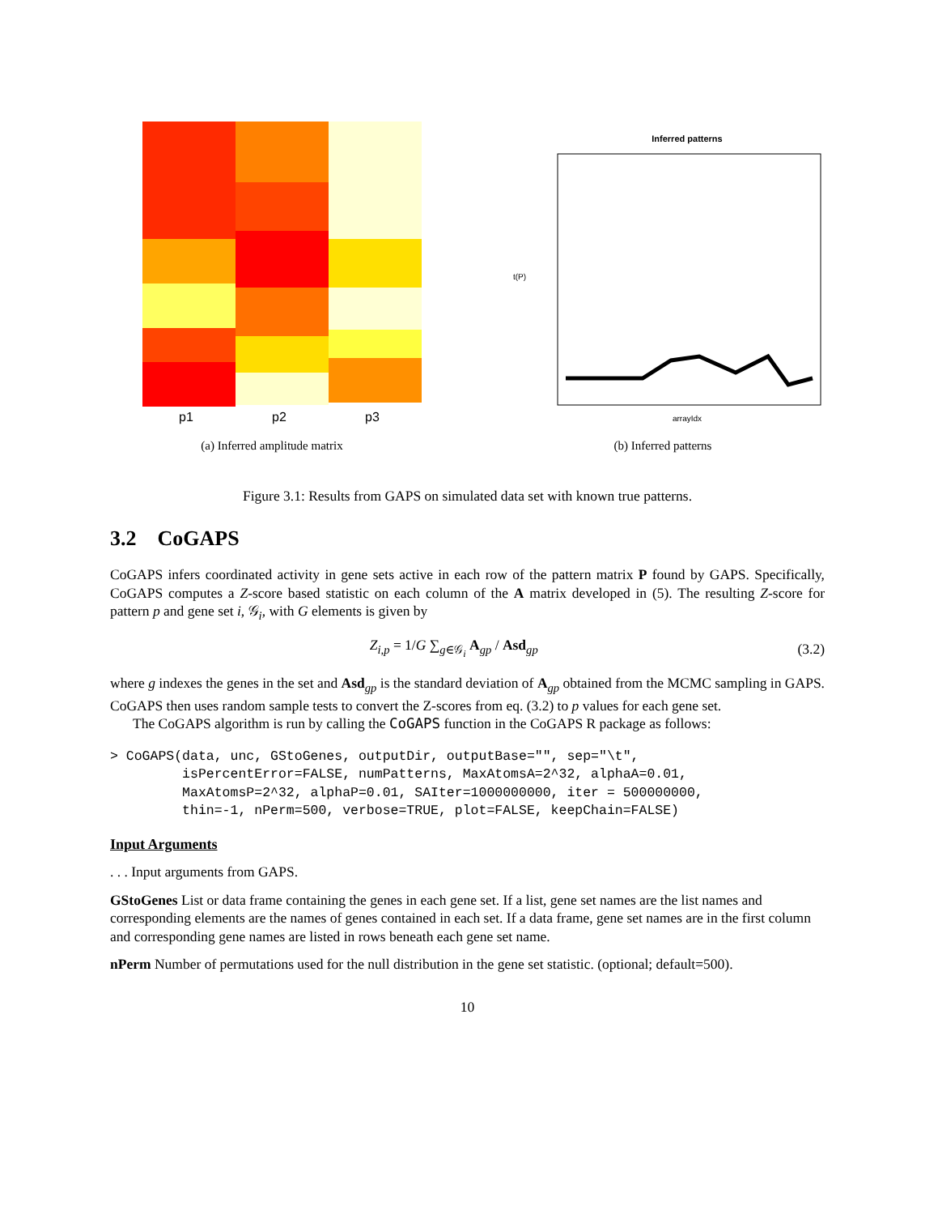p1
p2
p3
(a) Inferred amplitude matrix
Inferred patterns
arrayIdx
t(P)
(b) Inferred patterns
Figure 3.1: Results from GAPS on simulated data set with known true patterns.
3.2 CoGAPS
CoGAPS infers coordinated activity in gene sets active in each row of the pattern matrix P found by GAPS. Specifically, CoGAPS computes a Z-score based statistic on each column of the A matrix developed in (5). The resulting Z-score for pattern p and gene set i, 𝒢<sub>i</sub>, with G elements is given by
Z<sub>i,p</sub> = 1/G ∑<sub>g∈𝒢<sub>i</sub></sub> A<sub>gp</sub> / Asd<sub>gp</sub> (3.2)
where g indexes the genes in the set and Asd<sub>gp</sub> is the standard deviation of A<sub>gp</sub> obtained from the MCMC sampling in GAPS. CoGAPS then uses random sample tests to convert the Z-scores from eq. (3.2) to p values for each gene set.
The CoGAPS algorithm is run by calling the CoGAPS function in the CoGAPS R package as follows:
> CoGAPS(data, unc, GStoGenes, outputDir, outputBase="", sep="\t",
         isPercentError=FALSE, numPatterns, MaxAtomsA=2^32, alphaA=0.01,
         MaxAtomsP=2^32, alphaP=0.01, SAIter=1000000000, iter = 500000000,
         thin=-1, nPerm=500, verbose=TRUE, plot=FALSE, keepChain=FALSE)
Input Arguments
. . . Input arguments from GAPS.
GStoGenes
List or data frame containing the genes in each gene set. If a list, gene set names are the list names and corresponding elements are the names of genes contained in each set. If a data frame, gene set names are in the first column and corresponding gene names are listed in rows beneath each gene set name.
nPerm
Number of permutations used for the null distribution in the gene set statistic. (optional; default=500).
10